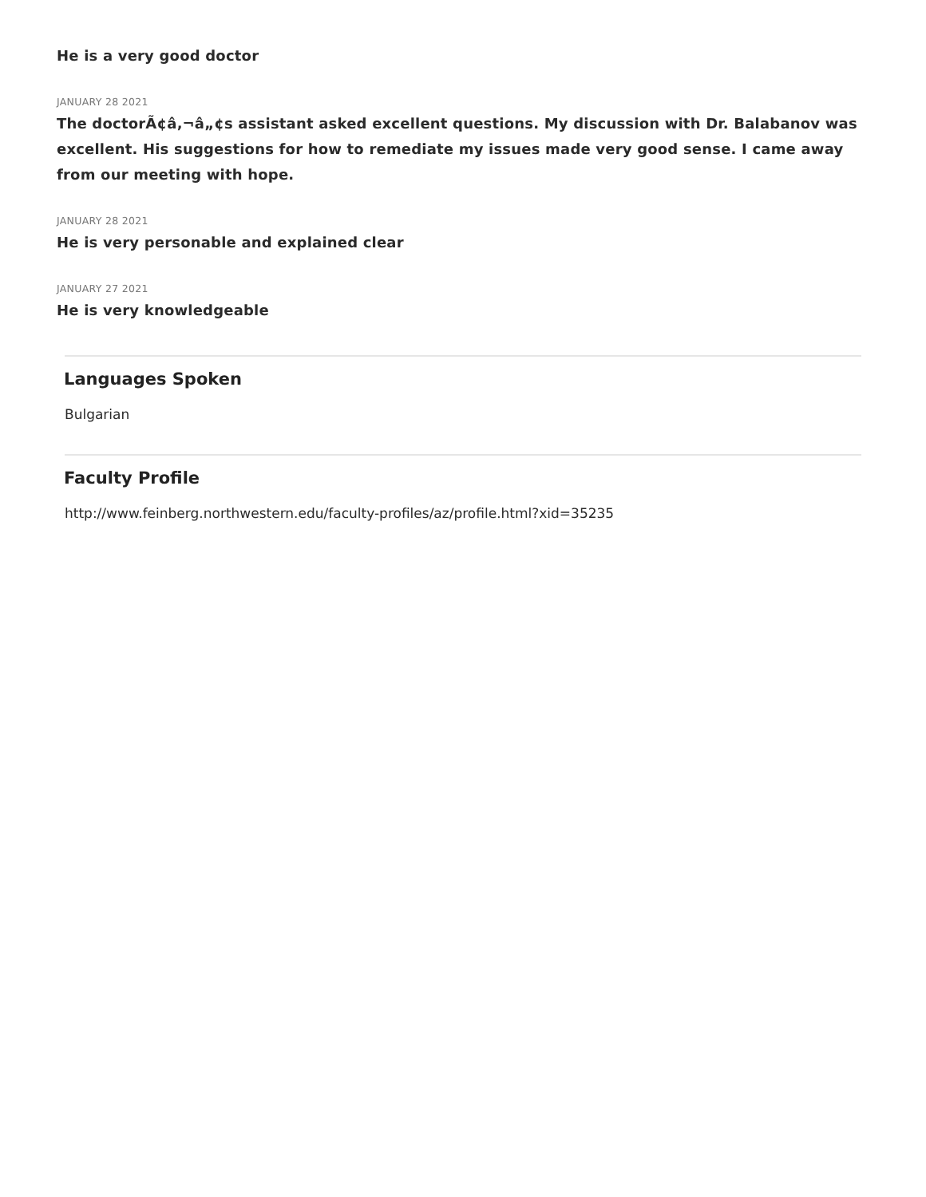He is a very good doctor
JANUARY 28 2021
The doctorÃ¢â‚¬â„¢s assistant asked excellent questions. My discussion with Dr. Balabanov was excellent. His suggestions for how to remediate my issues made very good sense. I came away from our meeting with hope.
JANUARY 28 2021
He is very personable and explained clear
JANUARY 27 2021
He is very knowledgeable
Languages Spoken
Bulgarian
Faculty Profile
http://www.feinberg.northwestern.edu/faculty-profiles/az/profile.html?xid=35235